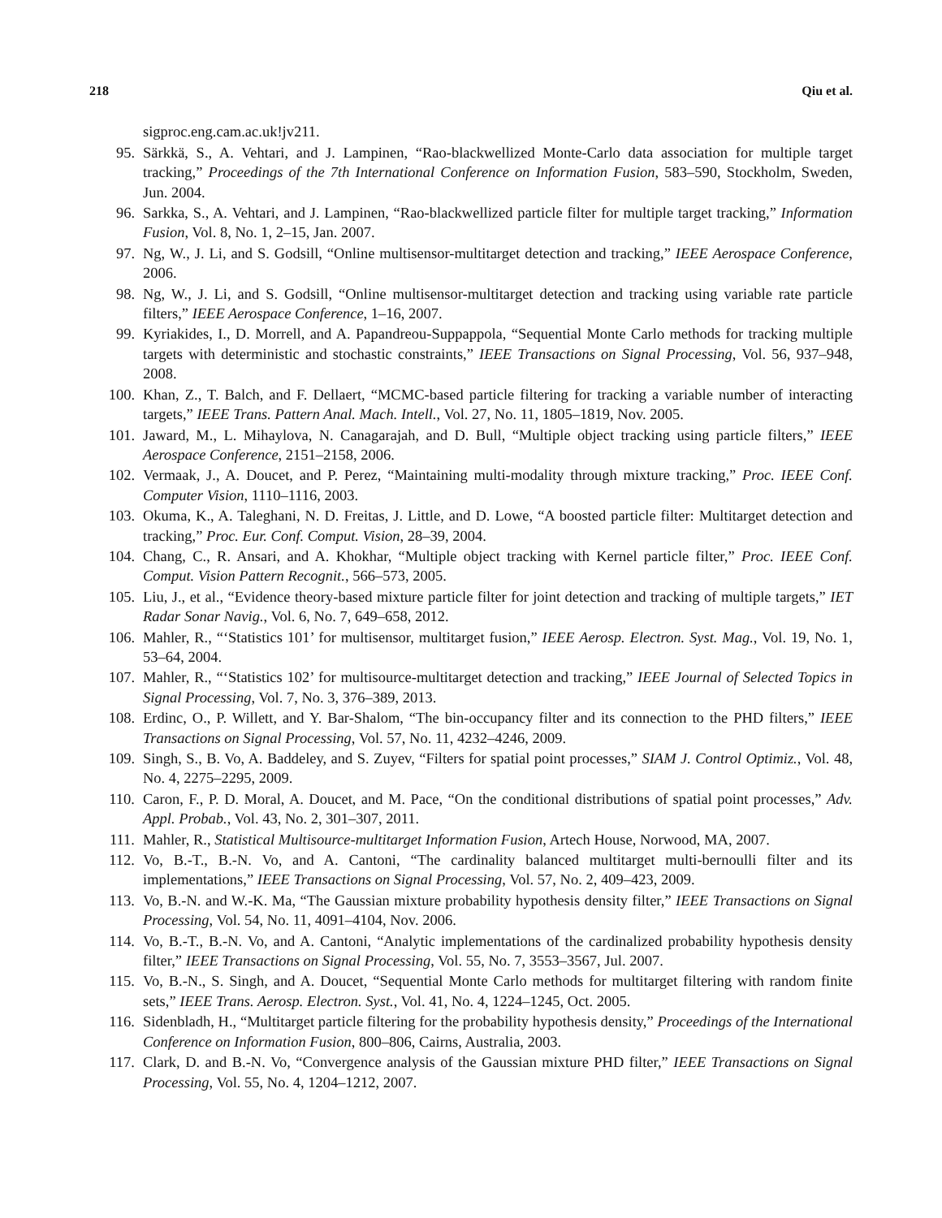218 Qiu et al.
sigproc.eng.cam.ac.uk!jv211.
95. Särkkä, S., A. Vehtari, and J. Lampinen, “Rao-blackwellized Monte-Carlo data association for multiple target tracking,” Proceedings of the 7th International Conference on Information Fusion, 583–590, Stockholm, Sweden, Jun. 2004.
96. Sarkka, S., A. Vehtari, and J. Lampinen, “Rao-blackwellized particle filter for multiple target tracking,” Information Fusion, Vol. 8, No. 1, 2–15, Jan. 2007.
97. Ng, W., J. Li, and S. Godsill, “Online multisensor-multitarget detection and tracking,” IEEE Aerospace Conference, 2006.
98. Ng, W., J. Li, and S. Godsill, “Online multisensor-multitarget detection and tracking using variable rate particle filters,” IEEE Aerospace Conference, 1–16, 2007.
99. Kyriakides, I., D. Morrell, and A. Papandreou-Suppappola, “Sequential Monte Carlo methods for tracking multiple targets with deterministic and stochastic constraints,” IEEE Transactions on Signal Processing, Vol. 56, 937–948, 2008.
100. Khan, Z., T. Balch, and F. Dellaert, “MCMC-based particle filtering for tracking a variable number of interacting targets,” IEEE Trans. Pattern Anal. Mach. Intell., Vol. 27, No. 11, 1805–1819, Nov. 2005.
101. Jaward, M., L. Mihaylova, N. Canagarajah, and D. Bull, “Multiple object tracking using particle filters,” IEEE Aerospace Conference, 2151–2158, 2006.
102. Vermaak, J., A. Doucet, and P. Perez, “Maintaining multi-modality through mixture tracking,” Proc. IEEE Conf. Computer Vision, 1110–1116, 2003.
103. Okuma, K., A. Taleghani, N. D. Freitas, J. Little, and D. Lowe, “A boosted particle filter: Multitarget detection and tracking,” Proc. Eur. Conf. Comput. Vision, 28–39, 2004.
104. Chang, C., R. Ansari, and A. Khokhar, “Multiple object tracking with Kernel particle filter,” Proc. IEEE Conf. Comput. Vision Pattern Recognit., 566–573, 2005.
105. Liu, J., et al., “Evidence theory-based mixture particle filter for joint detection and tracking of multiple targets,” IET Radar Sonar Navig., Vol. 6, No. 7, 649–658, 2012.
106. Mahler, R., “‘Statistics 101’ for multisensor, multitarget fusion,” IEEE Aerosp. Electron. Syst. Mag., Vol. 19, No. 1, 53–64, 2004.
107. Mahler, R., “‘Statistics 102’ for multisource-multitarget detection and tracking,” IEEE Journal of Selected Topics in Signal Processing, Vol. 7, No. 3, 376–389, 2013.
108. Erdinc, O., P. Willett, and Y. Bar-Shalom, “The bin-occupancy filter and its connection to the PHD filters,” IEEE Transactions on Signal Processing, Vol. 57, No. 11, 4232–4246, 2009.
109. Singh, S., B. Vo, A. Baddeley, and S. Zuyev, “Filters for spatial point processes,” SIAM J. Control Optimiz., Vol. 48, No. 4, 2275–2295, 2009.
110. Caron, F., P. D. Moral, A. Doucet, and M. Pace, “On the conditional distributions of spatial point processes,” Adv. Appl. Probab., Vol. 43, No. 2, 301–307, 2011.
111. Mahler, R., Statistical Multisource-multitarget Information Fusion, Artech House, Norwood, MA, 2007.
112. Vo, B.-T., B.-N. Vo, and A. Cantoni, “The cardinality balanced multitarget multi-bernoulli filter and its implementations,” IEEE Transactions on Signal Processing, Vol. 57, No. 2, 409–423, 2009.
113. Vo, B.-N. and W.-K. Ma, “The Gaussian mixture probability hypothesis density filter,” IEEE Transactions on Signal Processing, Vol. 54, No. 11, 4091–4104, Nov. 2006.
114. Vo, B.-T., B.-N. Vo, and A. Cantoni, “Analytic implementations of the cardinalized probability hypothesis density filter,” IEEE Transactions on Signal Processing, Vol. 55, No. 7, 3553–3567, Jul. 2007.
115. Vo, B.-N., S. Singh, and A. Doucet, “Sequential Monte Carlo methods for multitarget filtering with random finite sets,” IEEE Trans. Aerosp. Electron. Syst., Vol. 41, No. 4, 1224–1245, Oct. 2005.
116. Sidenbladh, H., “Multitarget particle filtering for the probability hypothesis density,” Proceedings of the International Conference on Information Fusion, 800–806, Cairns, Australia, 2003.
117. Clark, D. and B.-N. Vo, “Convergence analysis of the Gaussian mixture PHD filter,” IEEE Transactions on Signal Processing, Vol. 55, No. 4, 1204–1212, 2007.